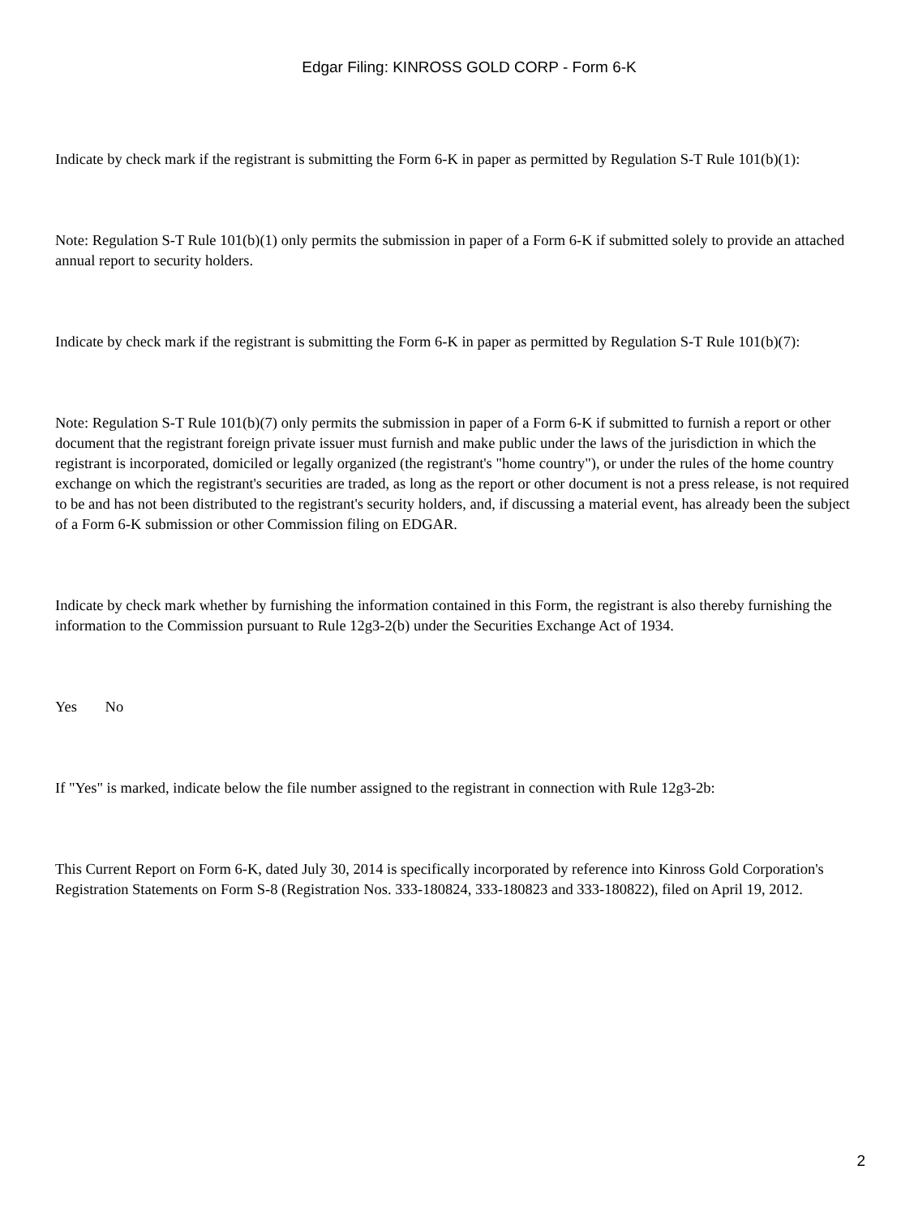Edgar Filing: KINROSS GOLD CORP - Form 6-K
Indicate by check mark if the registrant is submitting the Form 6-K in paper as permitted by Regulation S-T Rule 101(b)(1):
Note: Regulation S-T Rule 101(b)(1) only permits the submission in paper of a Form 6-K if submitted solely to provide an attached annual report to security holders.
Indicate by check mark if the registrant is submitting the Form 6-K in paper as permitted by Regulation S-T Rule 101(b)(7):
Note: Regulation S-T Rule 101(b)(7) only permits the submission in paper of a Form 6-K if submitted to furnish a report or other document that the registrant foreign private issuer must furnish and make public under the laws of the jurisdiction in which the registrant is incorporated, domiciled or legally organized (the registrant's "home country"), or under the rules of the home country exchange on which the registrant's securities are traded, as long as the report or other document is not a press release, is not required to be and has not been distributed to the registrant's security holders, and, if discussing a material event, has already been the subject of a Form 6-K submission or other Commission filing on EDGAR.
Indicate by check mark whether by furnishing the information contained in this Form, the registrant is also thereby furnishing the information to the Commission pursuant to Rule 12g3-2(b) under the Securities Exchange Act of 1934.
Yes No
If "Yes" is marked, indicate below the file number assigned to the registrant in connection with Rule 12g3-2b:
This Current Report on Form 6-K, dated July 30, 2014 is specifically incorporated by reference into Kinross Gold Corporation's Registration Statements on Form S-8 (Registration Nos. 333-180824, 333-180823 and 333-180822), filed on April 19, 2012.
2